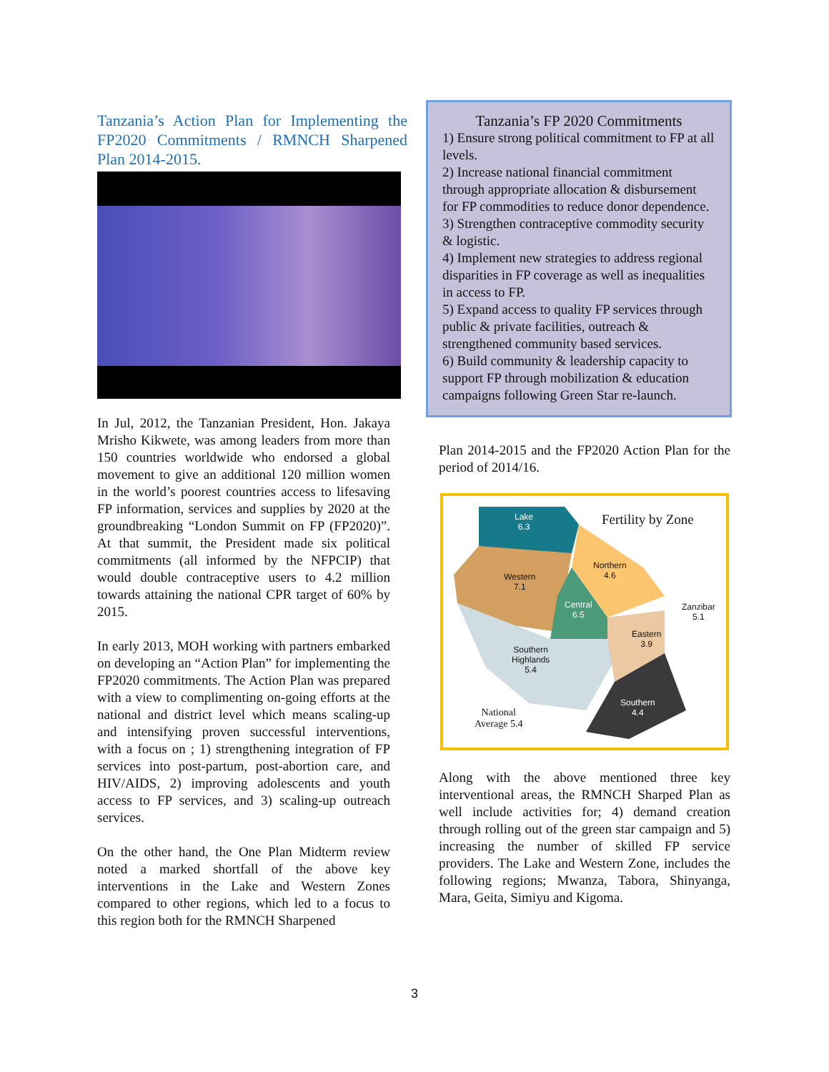Tanzania’s Action Plan for Implementing the FP2020 Commitments / RMNCH Sharpened Plan 2014-2015.
In Jul, 2012, the Tanzanian President, Hon. Jakaya Mrisho Kikwete, was among leaders from more than 150 countries worldwide who endorsed a global movement to give an additional 120 million women in the world’s poorest countries access to lifesaving FP information, services and supplies by 2020 at the groundbreaking “London Summit on FP (FP2020)”. At that summit, the President made six political commitments (all informed by the NFPCIP) that would double contraceptive users to 4.2 million towards attaining the national CPR target of 60% by 2015.
In early 2013, MOH working with partners embarked on developing an “Action Plan” for implementing the FP2020 commitments. The Action Plan was prepared with a view to complimenting on-going efforts at the national and district level which means scaling-up and intensifying proven successful interventions, with a focus on ; 1) strengthening integration of FP services into post-partum, post-abortion care, and HIV/AIDS, 2) improving adolescents and youth access to FP services, and 3) scaling-up outreach services.
On the other hand, the One Plan Midterm review noted a marked shortfall of the above key interventions in the Lake and Western Zones compared to other regions, which led to a focus to this region both for the RMNCH Sharpened
Tanzania’s FP 2020 Commitments
1) Ensure strong political commitment to FP at all levels.
2) Increase national financial commitment through appropriate allocation & disbursement for FP commodities to reduce donor dependence.
3) Strengthen contraceptive commodity security & logistic.
4) Implement new strategies to address regional disparities in FP coverage as well as inequalities in access to FP.
5) Expand access to quality FP services through public & private facilities, outreach & strengthened community based services.
6) Build community & leadership capacity to support FP through mobilization & education campaigns following Green Star re-launch.
Plan 2014-2015 and the FP2020 Action Plan for the period of 2014/16.
Lake
6.3 Fertility by Zone
Northern
4.6 Western
7.1
Central
6.5
Zanzibar
5.1
Eastern
3.9
Southern
Highlands
5.4
Southern
4.4 National
Average 5.4
Along with the above mentioned three key interventional areas, the RMNCH Sharped Plan as well include activities for; 4) demand creation through rolling out of the green star campaign and 5) increasing the number of skilled FP service providers. The Lake and Western Zone, includes the following regions; Mwanza, Tabora, Shinyanga, Mara, Geita, Simiyu and Kigoma.
3